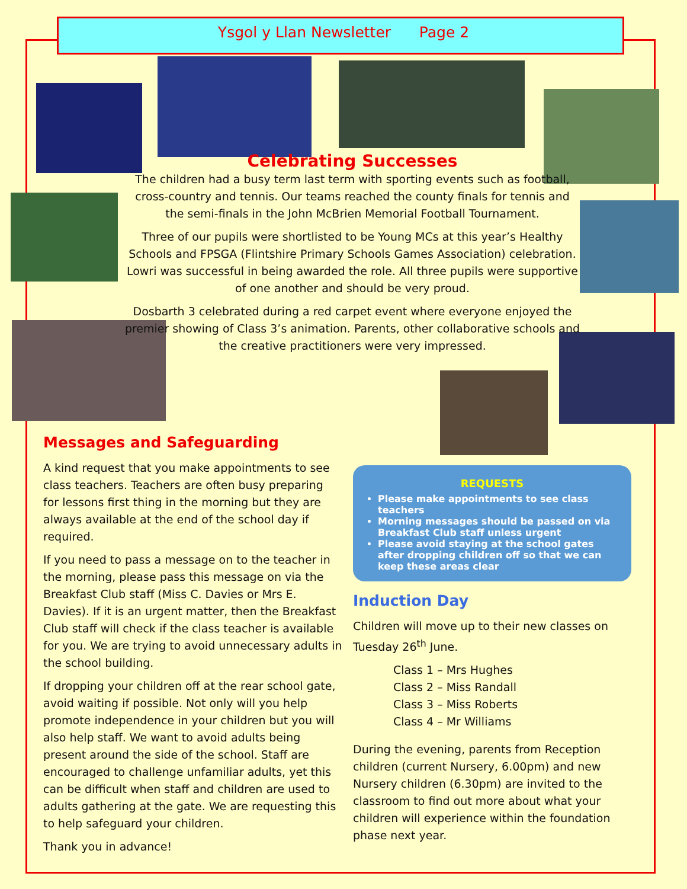Ysgol y Llan Newsletter Page 2
Celebrating Successes
The children had a busy term last term with sporting events such as football, cross-country and tennis. Our teams reached the county finals for tennis and the semi-finals in the John McBrien Memorial Football Tournament.
Three of our pupils were shortlisted to be Young MCs at this year’s Healthy Schools and FPSGA (Flintshire Primary Schools Games Association) celebration. Lowri was successful in being awarded the role. All three pupils were supportive of one another and should be very proud.
Dosbarth 3 celebrated during a red carpet event where everyone enjoyed the premier showing of Class 3’s animation. Parents, other collaborative schools and the creative practitioners were very impressed.
Messages and Safeguarding
A kind request that you make appointments to see class teachers. Teachers are often busy preparing for lessons first thing in the morning but they are always available at the end of the school day if required.
If you need to pass a message on to the teacher in the morning, please pass this message on via the Breakfast Club staff (Miss C. Davies or Mrs E. Davies). If it is an urgent matter, then the Breakfast Club staff will check if the class teacher is available for you. We are trying to avoid unnecessary adults in the school building.
If dropping your children off at the rear school gate, avoid waiting if possible. Not only will you help promote independence in your children but you will also help staff. We want to avoid adults being present around the side of the school. Staff are encouraged to challenge unfamiliar adults, yet this can be difficult when staff and children are used to adults gathering at the gate. We are requesting this to help safeguard your children.
Thank you in advance!
REQUESTS
Please make appointments to see class teachers
Morning messages should be passed on via Breakfast Club staff unless urgent
Please avoid staying at the school gates after dropping children off so that we can keep these areas clear
Induction Day
Children will move up to their new classes on Tuesday 26<sup>th</sup> June.
Class 1 – Mrs Hughes
Class 2 – Miss Randall
Class 3 – Miss Roberts
Class 4 – Mr Williams
During the evening, parents from Reception children (current Nursery, 6.00pm) and new Nursery children (6.30pm) are invited to the classroom to find out more about what your children will experience within the foundation phase next year.